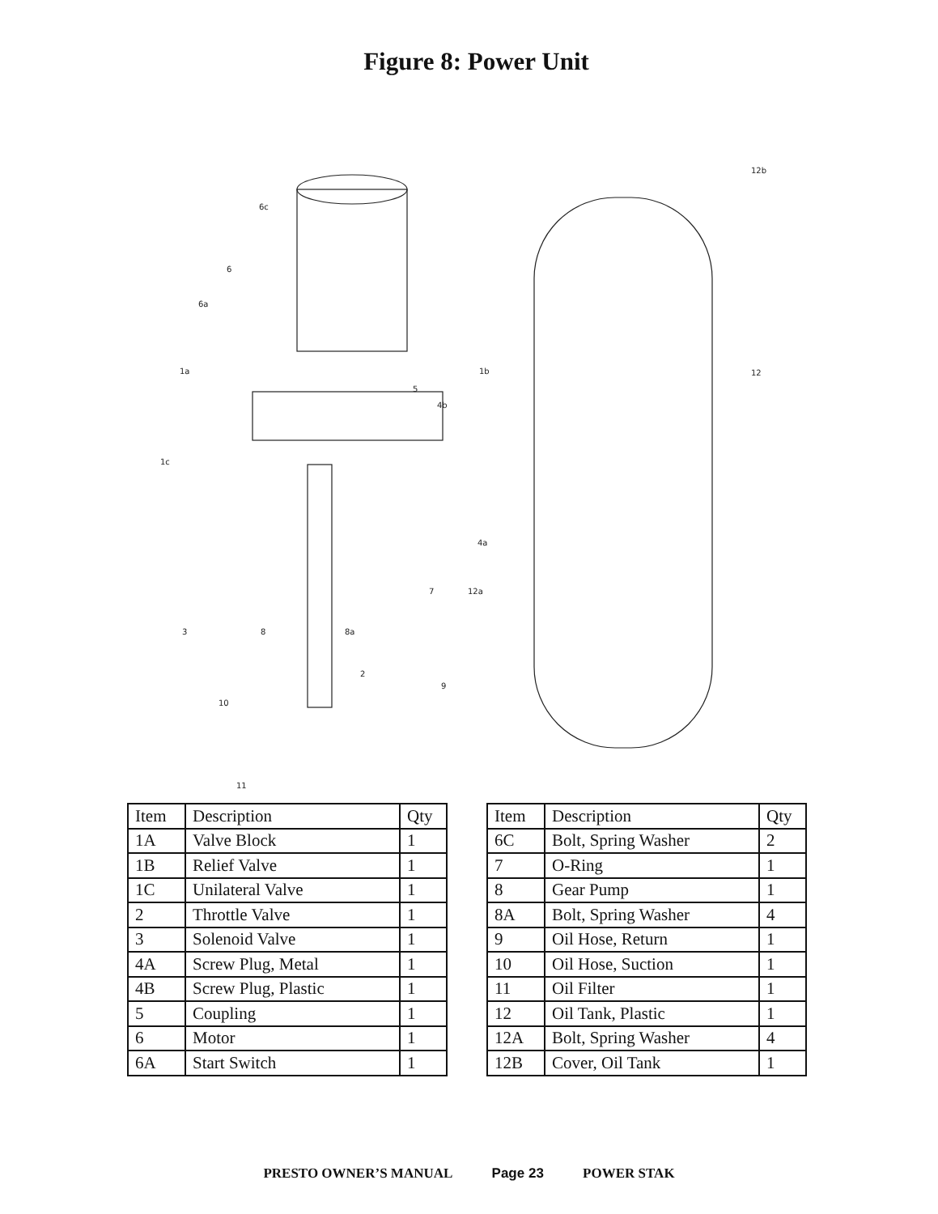Figure 8: Power Unit
6c
6
6a
1a
1c
1b
5
4b
12b
12
4a
7
12a
3
8
8a
2
9
10
11
| Item | Description | Qty |
| --- | --- | --- |
| 1A | Valve Block | 1 |
| 1B | Relief Valve | 1 |
| 1C | Unilateral Valve | 1 |
| 2 | Throttle Valve | 1 |
| 3 | Solenoid Valve | 1 |
| 4A | Screw Plug, Metal | 1 |
| 4B | Screw Plug, Plastic | 1 |
| 5 | Coupling | 1 |
| 6 | Motor | 1 |
| 6A | Start Switch | 1 |
| Item | Description | Qty |
| --- | --- | --- |
| 6C | Bolt, Spring Washer | 2 |
| 7 | O-Ring | 1 |
| 8 | Gear Pump | 1 |
| 8A | Bolt, Spring Washer | 4 |
| 9 | Oil Hose, Return | 1 |
| 10 | Oil Hose, Suction | 1 |
| 11 | Oil Filter | 1 |
| 12 | Oil Tank, Plastic | 1 |
| 12A | Bolt, Spring Washer | 4 |
| 12B | Cover, Oil Tank | 1 |
PRESTO OWNER’S MANUAL Page 23 POWER STAK